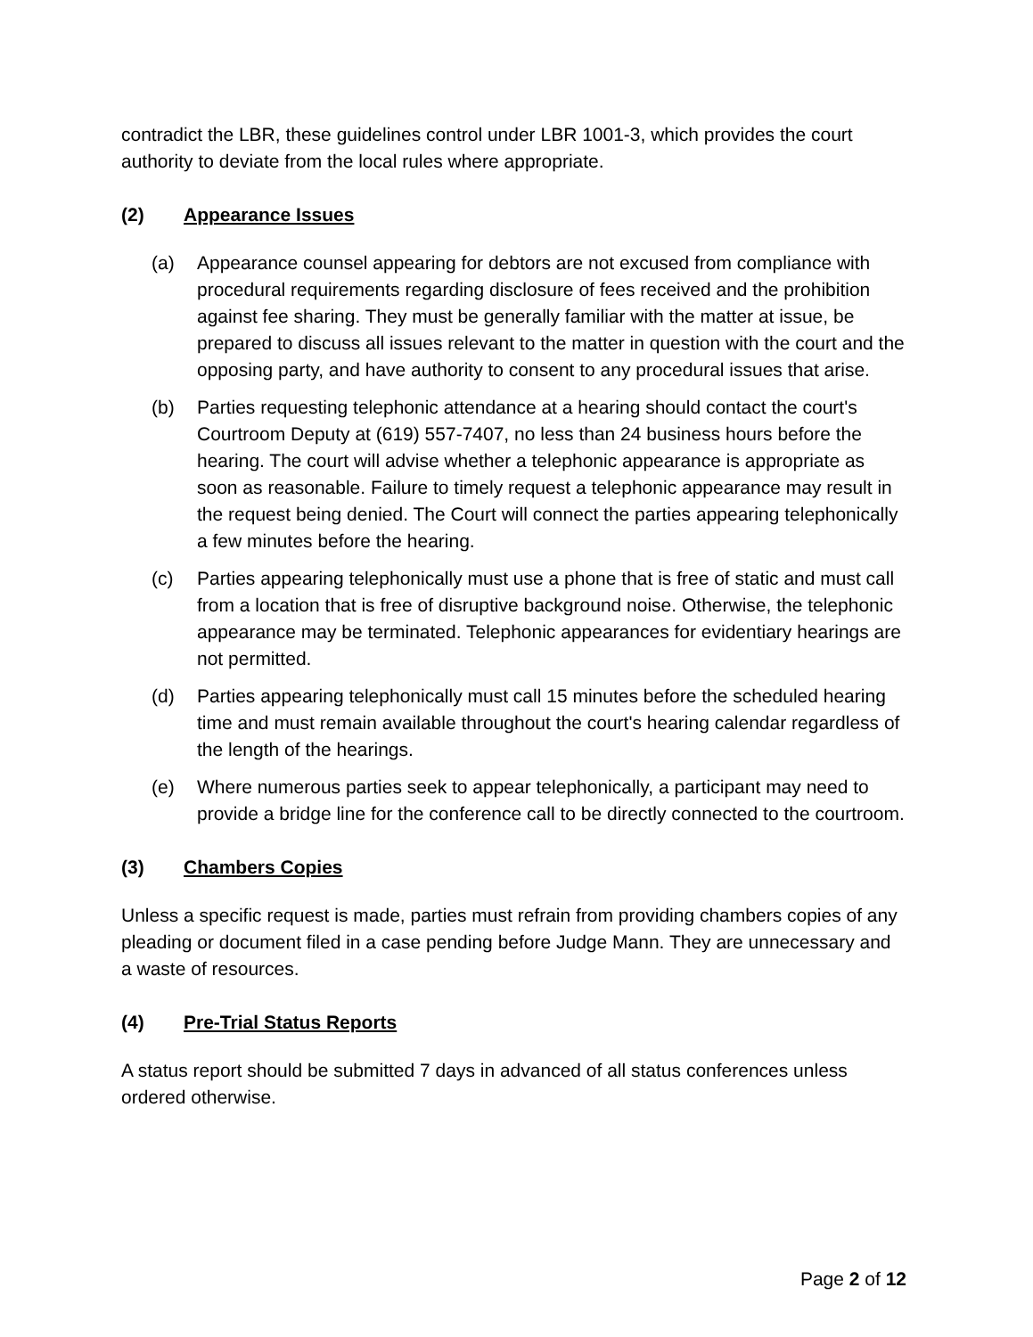contradict the LBR, these guidelines control under LBR 1001-3, which provides the court authority to deviate from the local rules where appropriate.
(2) Appearance Issues
(a) Appearance counsel appearing for debtors are not excused from compliance with procedural requirements regarding disclosure of fees received and the prohibition against fee sharing. They must be generally familiar with the matter at issue, be prepared to discuss all issues relevant to the matter in question with the court and the opposing party, and have authority to consent to any procedural issues that arise.
(b) Parties requesting telephonic attendance at a hearing should contact the court's Courtroom Deputy at (619) 557-7407, no less than 24 business hours before the hearing. The court will advise whether a telephonic appearance is appropriate as soon as reasonable. Failure to timely request a telephonic appearance may result in the request being denied. The Court will connect the parties appearing telephonically a few minutes before the hearing.
(c) Parties appearing telephonically must use a phone that is free of static and must call from a location that is free of disruptive background noise. Otherwise, the telephonic appearance may be terminated. Telephonic appearances for evidentiary hearings are not permitted.
(d) Parties appearing telephonically must call 15 minutes before the scheduled hearing time and must remain available throughout the court's hearing calendar regardless of the length of the hearings.
(e) Where numerous parties seek to appear telephonically, a participant may need to provide a bridge line for the conference call to be directly connected to the courtroom.
(3) Chambers Copies
Unless a specific request is made, parties must refrain from providing chambers copies of any pleading or document filed in a case pending before Judge Mann. They are unnecessary and a waste of resources.
(4) Pre-Trial Status Reports
A status report should be submitted 7 days in advanced of all status conferences unless ordered otherwise.
Page 2 of 12